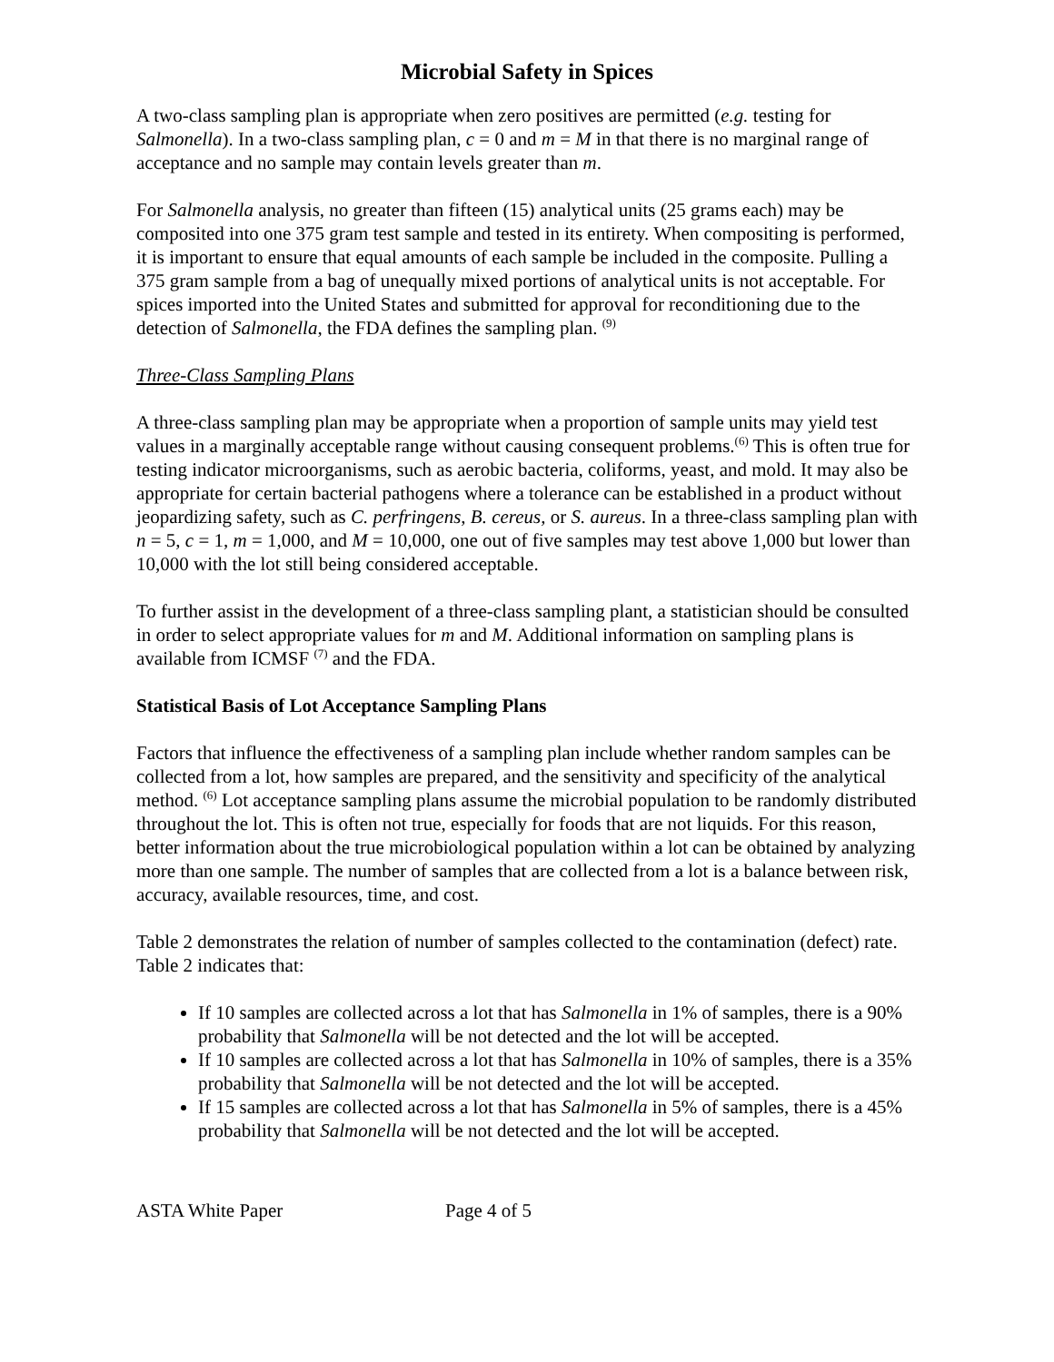Microbial Safety in Spices
A two-class sampling plan is appropriate when zero positives are permitted (e.g. testing for Salmonella). In a two-class sampling plan, c = 0 and m = M in that there is no marginal range of acceptance and no sample may contain levels greater than m.
For Salmonella analysis, no greater than fifteen (15) analytical units (25 grams each) may be composited into one 375 gram test sample and tested in its entirety. When compositing is performed, it is important to ensure that equal amounts of each sample be included in the composite. Pulling a 375 gram sample from a bag of unequally mixed portions of analytical units is not acceptable. For spices imported into the United States and submitted for approval for reconditioning due to the detection of Salmonella, the FDA defines the sampling plan. <sup>(9)</sup>
Three-Class Sampling Plans
A three-class sampling plan may be appropriate when a proportion of sample units may yield test values in a marginally acceptable range without causing consequent problems.<sup>(6)</sup> This is often true for testing indicator microorganisms, such as aerobic bacteria, coliforms, yeast, and mold. It may also be appropriate for certain bacterial pathogens where a tolerance can be established in a product without jeopardizing safety, such as C. perfringens, B. cereus, or S. aureus. In a three-class sampling plan with n = 5, c = 1, m = 1,000, and M = 10,000, one out of five samples may test above 1,000 but lower than 10,000 with the lot still being considered acceptable.
To further assist in the development of a three-class sampling plant, a statistician should be consulted in order to select appropriate values for m and M. Additional information on sampling plans is available from ICMSF <sup>(7)</sup> and the FDA.
Statistical Basis of Lot Acceptance Sampling Plans
Factors that influence the effectiveness of a sampling plan include whether random samples can be collected from a lot, how samples are prepared, and the sensitivity and specificity of the analytical method. <sup>(6)</sup> Lot acceptance sampling plans assume the microbial population to be randomly distributed throughout the lot. This is often not true, especially for foods that are not liquids. For this reason, better information about the true microbiological population within a lot can be obtained by analyzing more than one sample. The number of samples that are collected from a lot is a balance between risk, accuracy, available resources, time, and cost.
Table 2 demonstrates the relation of number of samples collected to the contamination (defect) rate. Table 2 indicates that:
If 10 samples are collected across a lot that has Salmonella in 1% of samples, there is a 90% probability that Salmonella will be not detected and the lot will be accepted.
If 10 samples are collected across a lot that has Salmonella in 10% of samples, there is a 35% probability that Salmonella will be not detected and the lot will be accepted.
If 15 samples are collected across a lot that has Salmonella in 5% of samples, there is a 45% probability that Salmonella will be not detected and the lot will be accepted.
ASTA White Paper Page 4 of 5